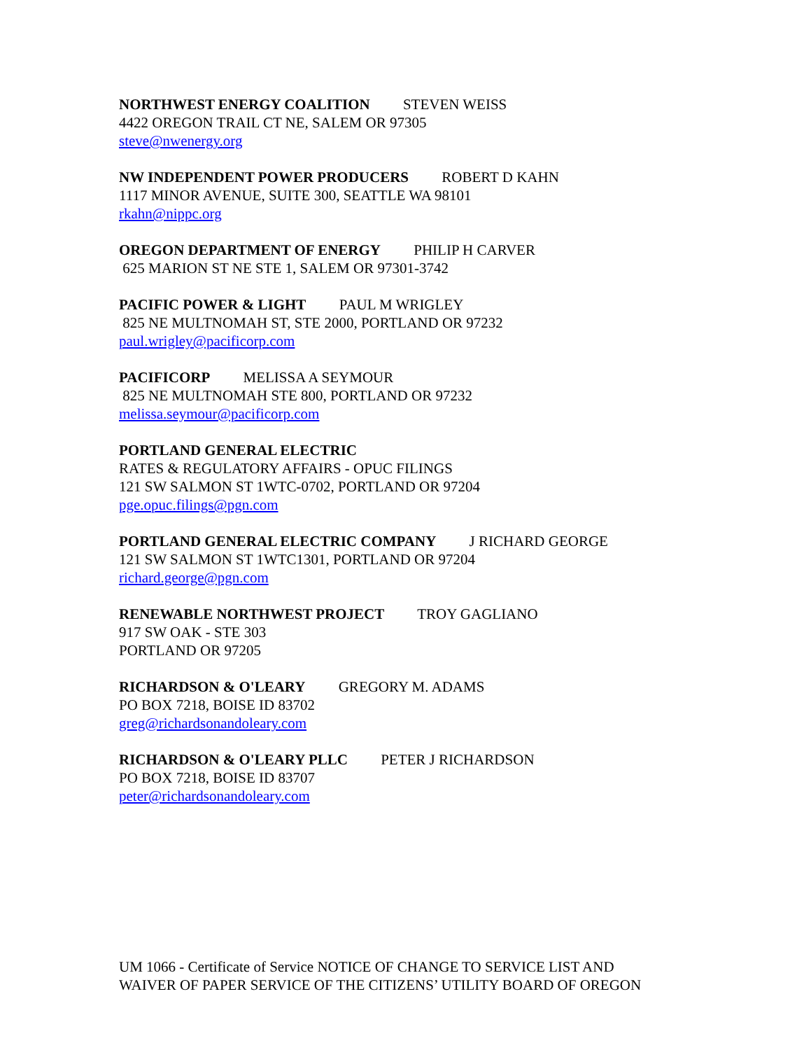NORTHWEST ENERGY COALITION STEVEN WEISS
4422 OREGON TRAIL CT NE, SALEM OR 97305
steve@nwenergy.org
NW INDEPENDENT POWER PRODUCERS ROBERT D KAHN
1117 MINOR AVENUE, SUITE 300, SEATTLE WA 98101
rkahn@nippc.org
OREGON DEPARTMENT OF ENERGY PHILIP H CARVER
625 MARION ST NE STE 1, SALEM OR 97301-3742
PACIFIC POWER & LIGHT PAUL M WRIGLEY
825 NE MULTNOMAH ST, STE 2000, PORTLAND OR 97232
paul.wrigley@pacificorp.com
PACIFICORP MELISSA A SEYMOUR
825 NE MULTNOMAH STE 800, PORTLAND OR 97232
melissa.seymour@pacificorp.com
PORTLAND GENERAL ELECTRIC
RATES & REGULATORY AFFAIRS - OPUC FILINGS
121 SW SALMON ST 1WTC-0702, PORTLAND OR 97204
pge.opuc.filings@pgn.com
PORTLAND GENERAL ELECTRIC COMPANY J RICHARD GEORGE
121 SW SALMON ST 1WTC1301, PORTLAND OR 97204
richard.george@pgn.com
RENEWABLE NORTHWEST PROJECT TROY GAGLIANO
917 SW OAK - STE 303
PORTLAND OR 97205
RICHARDSON & O'LEARY GREGORY M. ADAMS
PO BOX 7218, BOISE ID 83702
greg@richardsonandoleary.com
RICHARDSON & O'LEARY PLLC PETER J RICHARDSON
PO BOX 7218, BOISE ID 83707
peter@richardsonandoleary.com
UM 1066 - Certificate of Service NOTICE OF CHANGE TO SERVICE LIST AND
WAIVER OF PAPER SERVICE OF THE CITIZENS’ UTILITY BOARD OF OREGON